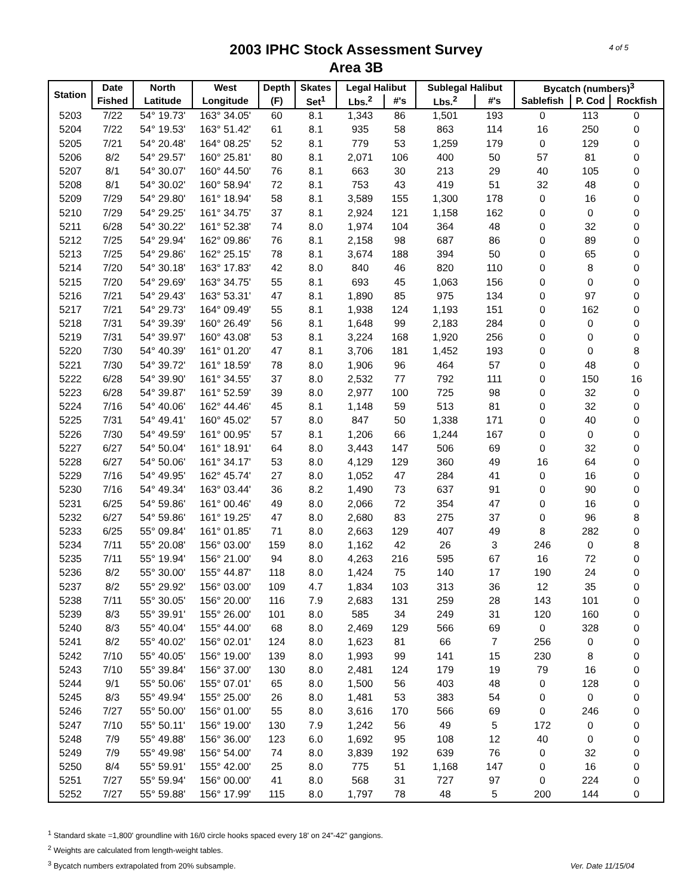4 of 5
2003 IPHC Stock Assessment Survey
Area 3B
| Station | Date | North | West | Depth | Skates | Legal Halibut | | Sublegal Halibut | | Bycatch (numbers)<sup>3</sup> | | |
| --- | --- | --- | --- | --- | --- | --- | --- | --- | --- | --- | --- | --- |
| | Fished | Latitude | Longitude | (F) | Set<sup>1</sup> | Lbs.<sup>2</sup> | #'s | Lbs.<sup>2</sup> | #'s | Sablefish | P. Cod | Rockfish |
| 5203 | 7/22 | 54° 19.73' | 163° 34.05' | 60 | 8.1 | 1,343 | 86 | 1,501 | 193 | 0 | 113 | 0 |
| 5204 | 7/22 | 54° 19.53' | 163° 51.42' | 61 | 8.1 | 935 | 58 | 863 | 114 | 16 | 250 | 0 |
| 5205 | 7/21 | 54° 20.48' | 164° 08.25' | 52 | 8.1 | 779 | 53 | 1,259 | 179 | 0 | 129 | 0 |
| 5206 | 8/2 | 54° 29.57' | 160° 25.81' | 80 | 8.1 | 2,071 | 106 | 400 | 50 | 57 | 81 | 0 |
| 5207 | 8/1 | 54° 30.07' | 160° 44.50' | 76 | 8.1 | 663 | 30 | 213 | 29 | 40 | 105 | 0 |
| 5208 | 8/1 | 54° 30.02' | 160° 58.94' | 72 | 8.1 | 753 | 43 | 419 | 51 | 32 | 48 | 0 |
| 5209 | 7/29 | 54° 29.80' | 161° 18.94' | 58 | 8.1 | 3,589 | 155 | 1,300 | 178 | 0 | 16 | 0 |
| 5210 | 7/29 | 54° 29.25' | 161° 34.75' | 37 | 8.1 | 2,924 | 121 | 1,158 | 162 | 0 | 0 | 0 |
| 5211 | 6/28 | 54° 30.22' | 161° 52.38' | 74 | 8.0 | 1,974 | 104 | 364 | 48 | 0 | 32 | 0 |
| 5212 | 7/25 | 54° 29.94' | 162° 09.86' | 76 | 8.1 | 2,158 | 98 | 687 | 86 | 0 | 89 | 0 |
| 5213 | 7/25 | 54° 29.86' | 162° 25.15' | 78 | 8.1 | 3,674 | 188 | 394 | 50 | 0 | 65 | 0 |
| 5214 | 7/20 | 54° 30.18' | 163° 17.83' | 42 | 8.0 | 840 | 46 | 820 | 110 | 0 | 8 | 0 |
| 5215 | 7/20 | 54° 29.69' | 163° 34.75' | 55 | 8.1 | 693 | 45 | 1,063 | 156 | 0 | 0 | 0 |
| 5216 | 7/21 | 54° 29.43' | 163° 53.31' | 47 | 8.1 | 1,890 | 85 | 975 | 134 | 0 | 97 | 0 |
| 5217 | 7/21 | 54° 29.73' | 164° 09.49' | 55 | 8.1 | 1,938 | 124 | 1,193 | 151 | 0 | 162 | 0 |
| 5218 | 7/31 | 54° 39.39' | 160° 26.49' | 56 | 8.1 | 1,648 | 99 | 2,183 | 284 | 0 | 0 | 0 |
| 5219 | 7/31 | 54° 39.97' | 160° 43.08' | 53 | 8.1 | 3,224 | 168 | 1,920 | 256 | 0 | 0 | 0 |
| 5220 | 7/30 | 54° 40.39' | 161° 01.20' | 47 | 8.1 | 3,706 | 181 | 1,452 | 193 | 0 | 0 | 8 |
| 5221 | 7/30 | 54° 39.72' | 161° 18.59' | 78 | 8.0 | 1,906 | 96 | 464 | 57 | 0 | 48 | 0 |
| 5222 | 6/28 | 54° 39.90' | 161° 34.55' | 37 | 8.0 | 2,532 | 77 | 792 | 111 | 0 | 150 | 16 |
| 5223 | 6/28 | 54° 39.87' | 161° 52.59' | 39 | 8.0 | 2,977 | 100 | 725 | 98 | 0 | 32 | 0 |
| 5224 | 7/16 | 54° 40.06' | 162° 44.46' | 45 | 8.1 | 1,148 | 59 | 513 | 81 | 0 | 32 | 0 |
| 5225 | 7/31 | 54° 49.41' | 160° 45.02' | 57 | 8.0 | 847 | 50 | 1,338 | 171 | 0 | 40 | 0 |
| 5226 | 7/30 | 54° 49.59' | 161° 00.95' | 57 | 8.1 | 1,206 | 66 | 1,244 | 167 | 0 | 0 | 0 |
| 5227 | 6/27 | 54° 50.04' | 161° 18.91' | 64 | 8.0 | 3,443 | 147 | 506 | 69 | 0 | 32 | 0 |
| 5228 | 6/27 | 54° 50.06' | 161° 34.17' | 53 | 8.0 | 4,129 | 129 | 360 | 49 | 16 | 64 | 0 |
| 5229 | 7/16 | 54° 49.95' | 162° 45.74' | 27 | 8.0 | 1,052 | 47 | 284 | 41 | 0 | 16 | 0 |
| 5230 | 7/16 | 54° 49.34' | 163° 03.44' | 36 | 8.2 | 1,490 | 73 | 637 | 91 | 0 | 90 | 0 |
| 5231 | 6/25 | 54° 59.86' | 161° 00.46' | 49 | 8.0 | 2,066 | 72 | 354 | 47 | 0 | 16 | 0 |
| 5232 | 6/27 | 54° 59.86' | 161° 19.25' | 47 | 8.0 | 2,680 | 83 | 275 | 37 | 0 | 96 | 8 |
| 5233 | 6/25 | 55° 09.84' | 161° 01.85' | 71 | 8.0 | 2,663 | 129 | 407 | 49 | 8 | 282 | 0 |
| 5234 | 7/11 | 55° 20.08' | 156° 03.00' | 159 | 8.0 | 1,162 | 42 | 26 | 3 | 246 | 0 | 8 |
| 5235 | 7/11 | 55° 19.94' | 156° 21.00' | 94 | 8.0 | 4,263 | 216 | 595 | 67 | 16 | 72 | 0 |
| 5236 | 8/2 | 55° 30.00' | 155° 44.87' | 118 | 8.0 | 1,424 | 75 | 140 | 17 | 190 | 24 | 0 |
| 5237 | 8/2 | 55° 29.92' | 156° 03.00' | 109 | 4.7 | 1,834 | 103 | 313 | 36 | 12 | 35 | 0 |
| 5238 | 7/11 | 55° 30.05' | 156° 20.00' | 116 | 7.9 | 2,683 | 131 | 259 | 28 | 143 | 101 | 0 |
| 5239 | 8/3 | 55° 39.91' | 155° 26.00' | 101 | 8.0 | 585 | 34 | 249 | 31 | 120 | 160 | 0 |
| 5240 | 8/3 | 55° 40.04' | 155° 44.00' | 68 | 8.0 | 2,469 | 129 | 566 | 69 | 0 | 328 | 0 |
| 5241 | 8/2 | 55° 40.02' | 156° 02.01' | 124 | 8.0 | 1,623 | 81 | 66 | 7 | 256 | 0 | 0 |
| 5242 | 7/10 | 55° 40.05' | 156° 19.00' | 139 | 8.0 | 1,993 | 99 | 141 | 15 | 230 | 8 | 0 |
| 5243 | 7/10 | 55° 39.84' | 156° 37.00' | 130 | 8.0 | 2,481 | 124 | 179 | 19 | 79 | 16 | 0 |
| 5244 | 9/1 | 55° 50.06' | 155° 07.01' | 65 | 8.0 | 1,500 | 56 | 403 | 48 | 0 | 128 | 0 |
| 5245 | 8/3 | 55° 49.94' | 155° 25.00' | 26 | 8.0 | 1,481 | 53 | 383 | 54 | 0 | 0 | 0 |
| 5246 | 7/27 | 55° 50.00' | 156° 01.00' | 55 | 8.0 | 3,616 | 170 | 566 | 69 | 0 | 246 | 0 |
| 5247 | 7/10 | 55° 50.11' | 156° 19.00' | 130 | 7.9 | 1,242 | 56 | 49 | 5 | 172 | 0 | 0 |
| 5248 | 7/9 | 55° 49.88' | 156° 36.00' | 123 | 6.0 | 1,692 | 95 | 108 | 12 | 40 | 0 | 0 |
| 5249 | 7/9 | 55° 49.98' | 156° 54.00' | 74 | 8.0 | 3,839 | 192 | 639 | 76 | 0 | 32 | 0 |
| 5250 | 8/4 | 55° 59.91' | 155° 42.00' | 25 | 8.0 | 775 | 51 | 1,168 | 147 | 0 | 16 | 0 |
| 5251 | 7/27 | 55° 59.94' | 156° 00.00' | 41 | 8.0 | 568 | 31 | 727 | 97 | 0 | 224 | 0 |
| 5252 | 7/27 | 55° 59.88' | 156° 17.99' | 115 | 8.0 | 1,797 | 78 | 48 | 5 | 200 | 144 | 0 |
<sup>1</sup> Standard skate =1,800' groundline with 16/0 circle hooks spaced every 18' on 24"-42" gangions.
<sup>2</sup> Weights are calculated from length-weight tables.
<sup>3</sup> Bycatch numbers extrapolated from 20% subsample.
Ver. Date 11/15/04